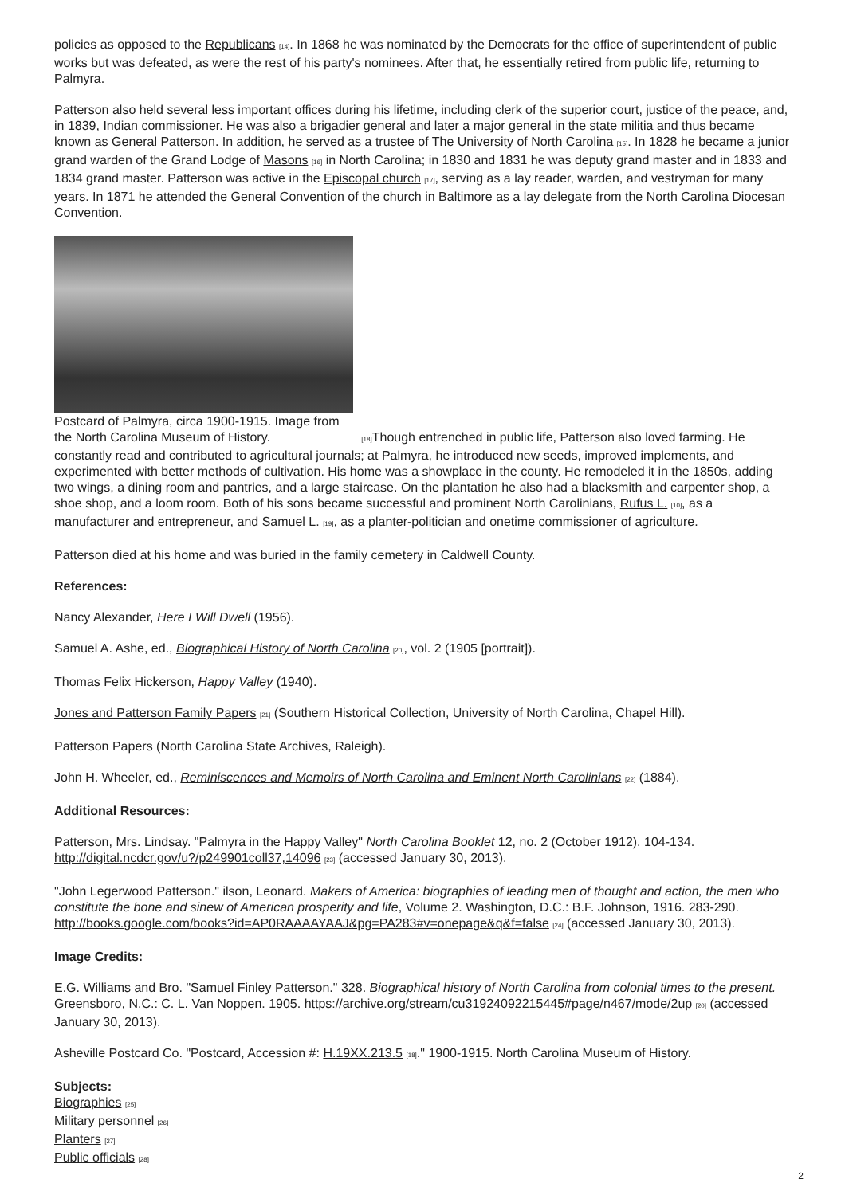policies as opposed to the Republicans [14]. In 1868 he was nominated by the Democrats for the office of superintendent of public works but was defeated, as were the rest of his party's nominees. After that, he essentially retired from public life, returning to Palmyra.
Patterson also held several less important offices during his lifetime, including clerk of the superior court, justice of the peace, and, in 1839, Indian commissioner. He was also a brigadier general and later a major general in the state militia and thus became known as General Patterson. In addition, he served as a trustee of The University of North Carolina [15]. In 1828 he became a junior grand warden of the Grand Lodge of Masons [16] in North Carolina; in 1830 and 1831 he was deputy grand master and in 1833 and 1834 grand master. Patterson was active in the Episcopal church [17], serving as a lay reader, warden, and vestryman for many years. In 1871 he attended the General Convention of the church in Baltimore as a lay delegate from the North Carolina Diocesan Convention.
Postcard of Palmyra, circa 1900-1915. Image from
the North Carolina Museum of History. [18] Though entrenched in public life, Patterson also loved farming. He constantly read and contributed to agricultural journals; at Palmyra, he introduced new seeds, improved implements, and experimented with better methods of cultivation. His home was a showplace in the county. He remodeled it in the 1850s, adding two wings, a dining room and pantries, and a large staircase. On the plantation he also had a blacksmith and carpenter shop, a shoe shop, and a loom room. Both of his sons became successful and prominent North Carolinians, Rufus L. [10], as a manufacturer and entrepreneur, and Samuel L. [19], as a planter-politician and onetime commissioner of agriculture.
Patterson died at his home and was buried in the family cemetery in Caldwell County.
References:
Nancy Alexander, Here I Will Dwell (1956).
Samuel A. Ashe, ed., Biographical History of North Carolina [20], vol. 2 (1905 [portrait]).
Thomas Felix Hickerson, Happy Valley (1940).
Jones and Patterson Family Papers [21] (Southern Historical Collection, University of North Carolina, Chapel Hill).
Patterson Papers (North Carolina State Archives, Raleigh).
John H. Wheeler, ed., Reminiscences and Memoirs of North Carolina and Eminent North Carolinians [22] (1884).
Additional Resources:
Patterson, Mrs. Lindsay. "Palmyra in the Happy Valley" North Carolina Booklet 12, no. 2 (October 1912). 104-134. http://digital.ncdcr.gov/u?/p249901coll37,14096 [23] (accessed January 30, 2013).
"John Legerwood Patterson." ilson, Leonard. Makers of America: biographies of leading men of thought and action, the men who constitute the bone and sinew of American prosperity and life, Volume 2. Washington, D.C.: B.F. Johnson, 1916. 283-290. http://books.google.com/books?id=AP0RAAAAYAAJ&pg=PA283#v=onepage&q&f=false [24] (accessed January 30, 2013).
Image Credits:
E.G. Williams and Bro. "Samuel Finley Patterson." 328. Biographical history of North Carolina from colonial times to the present. Greensboro, N.C.: C. L. Van Noppen. 1905. https://archive.org/stream/cu31924092215445#page/n467/mode/2up [20] (accessed January 30, 2013).
Asheville Postcard Co. "Postcard, Accession #: H.19XX.213.5 [18]." 1900-1915. North Carolina Museum of History.
Subjects:
Biographies [25]
Military personnel [26]
Planters [27]
Public officials [28]
2